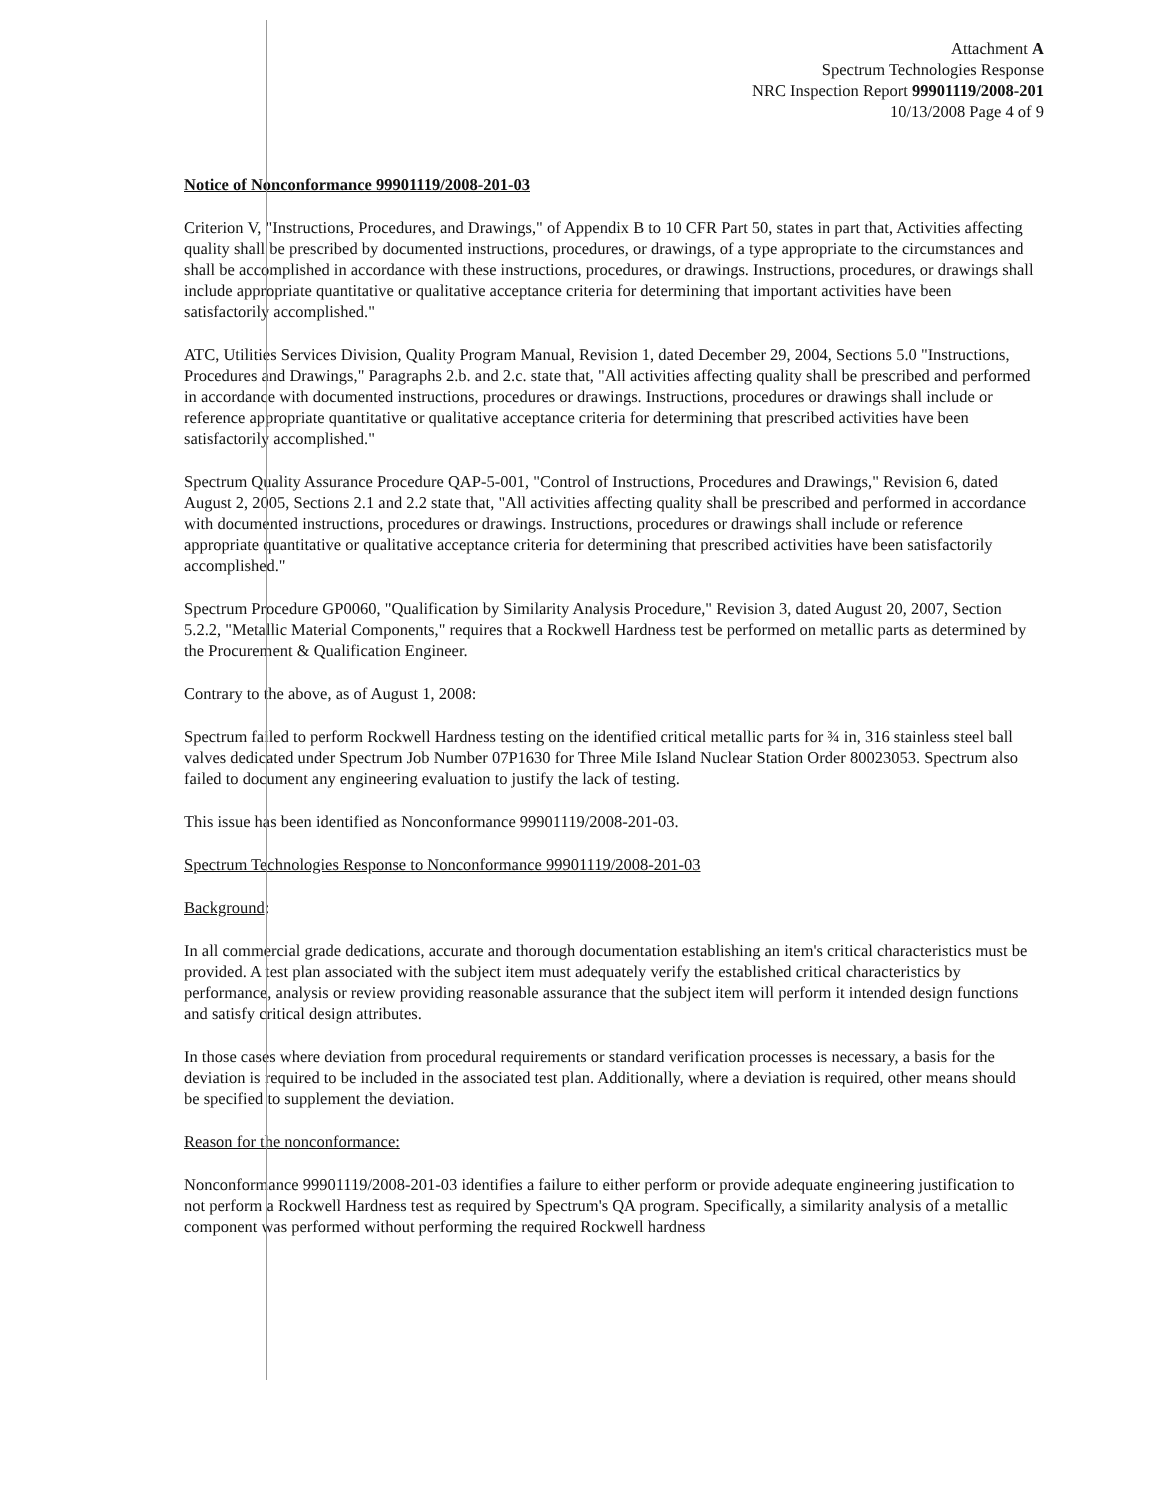Attachment A
Spectrum Technologies Response
NRC Inspection Report 99901119/2008-201
10/13/2008 Page 4 of 9
Notice of Nonconformance 99901119/2008-201-03
Criterion V, "Instructions, Procedures, and Drawings," of Appendix B to 10 CFR Part 50, states in part that, Activities affecting quality shall be prescribed by documented instructions, procedures, or drawings, of a type appropriate to the circumstances and shall be accomplished in accordance with these instructions, procedures, or drawings. Instructions, procedures, or drawings shall include appropriate quantitative or qualitative acceptance criteria for determining that important activities have been satisfactorily accomplished."
ATC, Utilities Services Division, Quality Program Manual, Revision 1, dated December 29, 2004, Sections 5.0 "Instructions, Procedures and Drawings," Paragraphs 2.b. and 2.c. state that, "All activities affecting quality shall be prescribed and performed in accordance with documented instructions, procedures or drawings. Instructions, procedures or drawings shall include or reference appropriate quantitative or qualitative acceptance criteria for determining that prescribed activities have been satisfactorily accomplished."
Spectrum Quality Assurance Procedure QAP-5-001, "Control of Instructions, Procedures and Drawings," Revision 6, dated August 2, 2005, Sections 2.1 and 2.2 state that, "All activities affecting quality shall be prescribed and performed in accordance with documented instructions, procedures or drawings. Instructions, procedures or drawings shall include or reference appropriate quantitative or qualitative acceptance criteria for determining that prescribed activities have been satisfactorily accomplished."
Spectrum Procedure GP0060, "Qualification by Similarity Analysis Procedure," Revision 3, dated August 20, 2007, Section 5.2.2, "Metallic Material Components," requires that a Rockwell Hardness test be performed on metallic parts as determined by the Procurement & Qualification Engineer.
Contrary to the above, as of August 1, 2008:
Spectrum failed to perform Rockwell Hardness testing on the identified critical metallic parts for ¾ in, 316 stainless steel ball valves dedicated under Spectrum Job Number 07P1630 for Three Mile Island Nuclear Station Order 80023053. Spectrum also failed to document any engineering evaluation to justify the lack of testing.
This issue has been identified as Nonconformance 99901119/2008-201-03.
Spectrum Technologies Response to Nonconformance 99901119/2008-201-03
Background:
In all commercial grade dedications, accurate and thorough documentation establishing an item's critical characteristics must be provided. A test plan associated with the subject item must adequately verify the established critical characteristics by performance, analysis or review providing reasonable assurance that the subject item will perform it intended design functions and satisfy critical design attributes.
In those cases where deviation from procedural requirements or standard verification processes is necessary, a basis for the deviation is required to be included in the associated test plan. Additionally, where a deviation is required, other means should be specified to supplement the deviation.
Reason for the nonconformance:
Nonconformance 99901119/2008-201-03 identifies a failure to either perform or provide adequate engineering justification to not perform a Rockwell Hardness test as required by Spectrum's QA program. Specifically, a similarity analysis of a metallic component was performed without performing the required Rockwell hardness